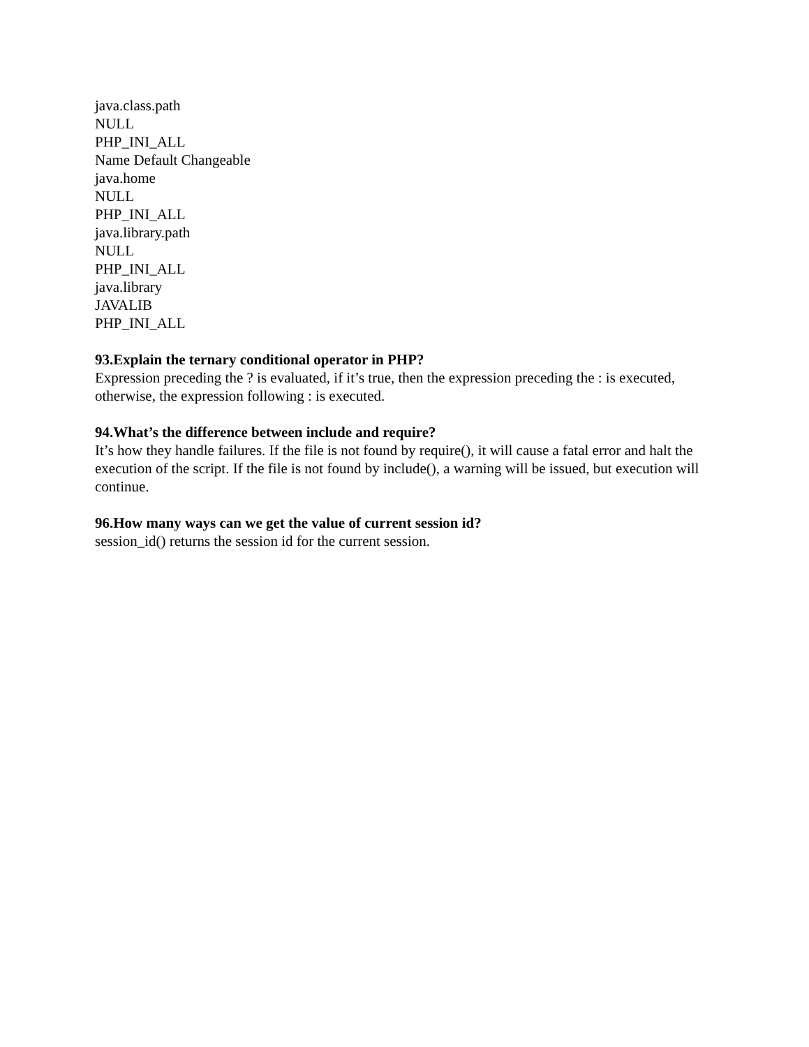java.class.path
NULL
PHP_INI_ALL
Name Default Changeable
java.home
NULL
PHP_INI_ALL
java.library.path
NULL
PHP_INI_ALL
java.library
JAVALIB
PHP_INI_ALL
93.Explain the ternary conditional operator in PHP?
Expression preceding the ? is evaluated, if it’s true, then the expression preceding the : is executed, otherwise, the expression following : is executed.
94.What’s the difference between include and require?
It’s how they handle failures. If the file is not found by require(), it will cause a fatal error and halt the execution of the script. If the file is not found by include(), a warning will be issued, but execution will continue.
96.How many ways can we get the value of current session id?
session_id() returns the session id for the current session.